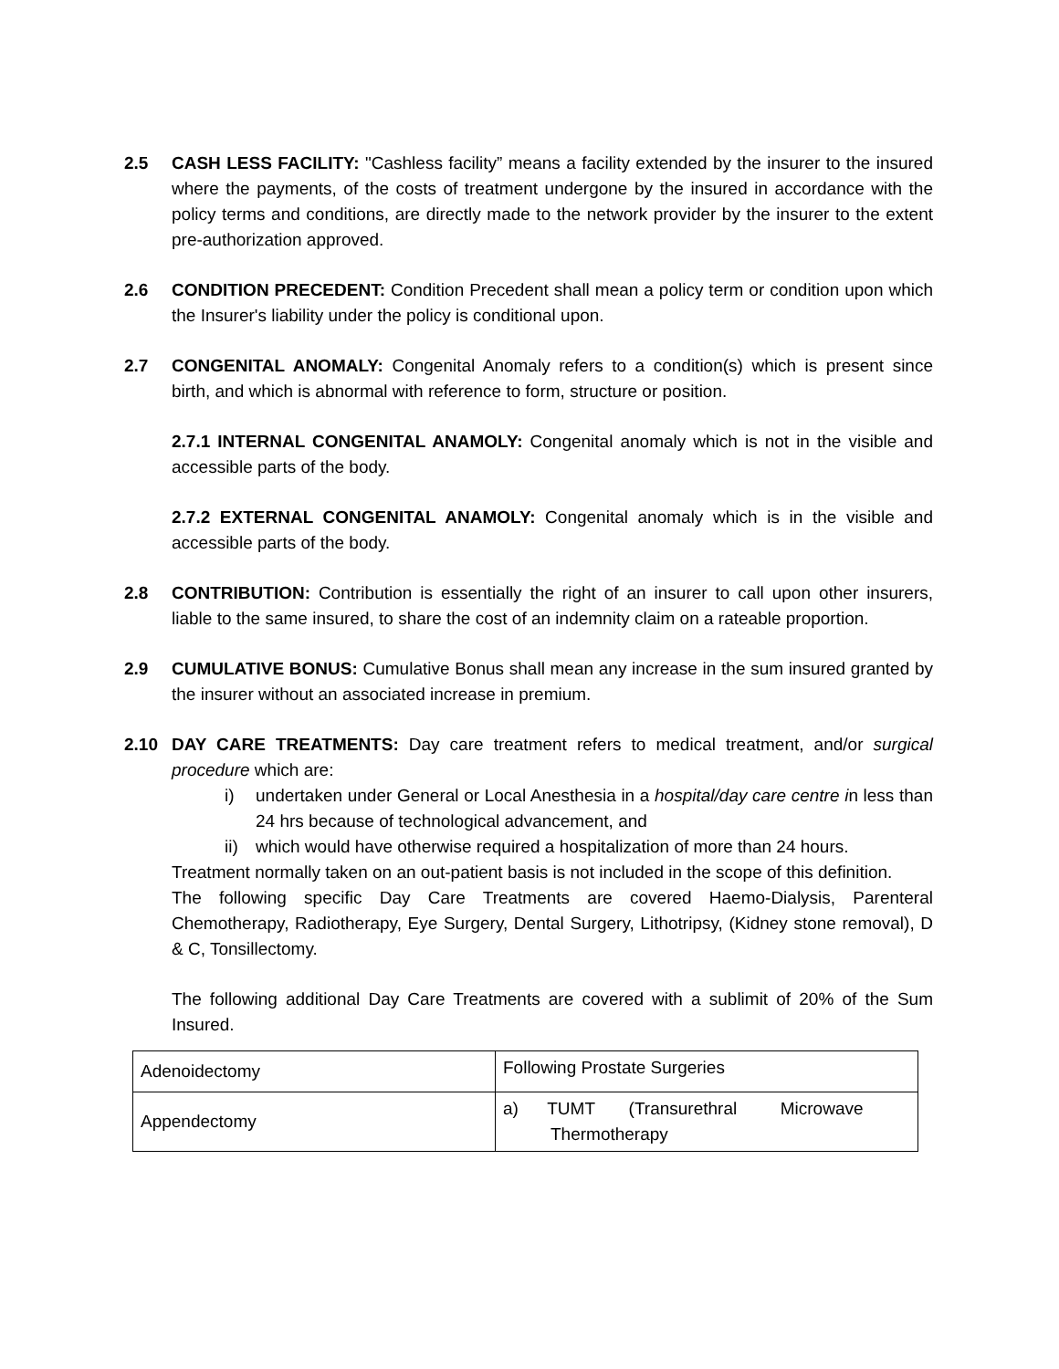2.5 CASH LESS FACILITY: "Cashless facility” means a facility extended by the insurer to the insured where the payments, of the costs of treatment undergone by the insured in accordance with the policy terms and conditions, are directly made to the network provider by the insurer to the extent pre-authorization approved.
2.6 CONDITION PRECEDENT: Condition Precedent shall mean a policy term or condition upon which the Insurer's liability under the policy is conditional upon.
2.7 CONGENITAL ANOMALY: Congenital Anomaly refers to a condition(s) which is present since birth, and which is abnormal with reference to form, structure or position.
2.7.1 INTERNAL CONGENITAL ANAMOLY: Congenital anomaly which is not in the visible and accessible parts of the body.
2.7.2 EXTERNAL CONGENITAL ANAMOLY: Congenital anomaly which is in the visible and accessible parts of the body.
2.8 CONTRIBUTION: Contribution is essentially the right of an insurer to call upon other insurers, liable to the same insured, to share the cost of an indemnity claim on a rateable proportion.
2.9 CUMULATIVE BONUS: Cumulative Bonus shall mean any increase in the sum insured granted by the insurer without an associated increase in premium.
2.10 DAY CARE TREATMENTS: Day care treatment refers to medical treatment, and/or surgical procedure which are:
i) undertaken under General or Local Anesthesia in a hospital/day care centre in less than 24 hrs because of technological advancement, and
ii) which would have otherwise required a hospitalization of more than 24 hours.
Treatment normally taken on an out-patient basis is not included in the scope of this definition.
The following specific Day Care Treatments are covered Haemo-Dialysis, Parenteral Chemotherapy, Radiotherapy, Eye Surgery, Dental Surgery, Lithotripsy, (Kidney stone removal), D & C, Tonsillectomy.
The following additional Day Care Treatments are covered with a sublimit of 20% of the Sum Insured.
| Adenoidectomy | Following Prostate Surgeries |
| Appendectomy | a) TUMT (Transurethral Microwave Thermotherapy |